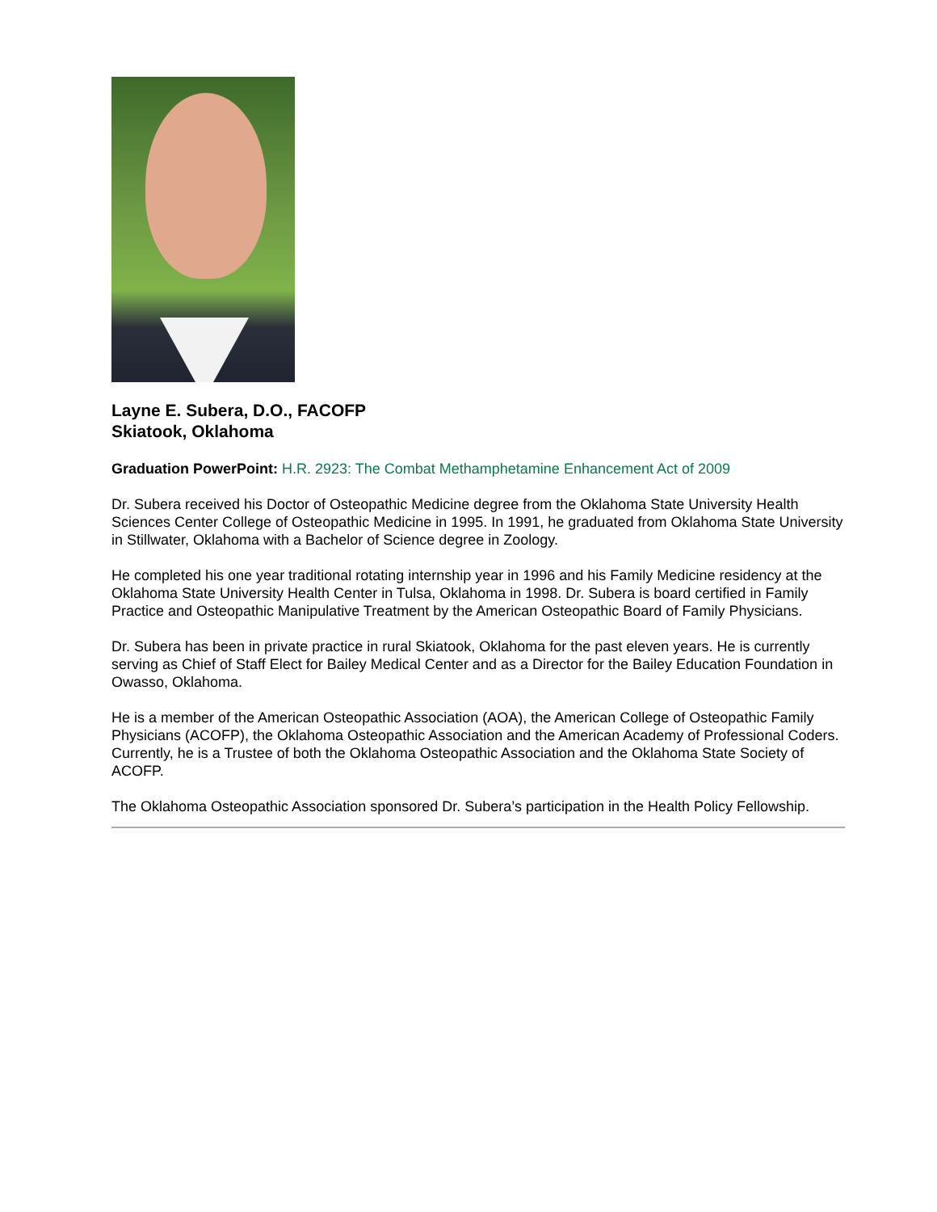Layne E. Subera, D.O., FACOFP
Skiatook, Oklahoma
Graduation PowerPoint: H.R. 2923: The Combat Methamphetamine Enhancement Act of 2009
Dr. Subera received his Doctor of Osteopathic Medicine degree from the Oklahoma State University Health Sciences Center College of Osteopathic Medicine in 1995. In 1991, he graduated from Oklahoma State University in Stillwater, Oklahoma with a Bachelor of Science degree in Zoology.
He completed his one year traditional rotating internship year in 1996 and his Family Medicine residency at the Oklahoma State University Health Center in Tulsa, Oklahoma in 1998. Dr. Subera is board certified in Family Practice and Osteopathic Manipulative Treatment by the American Osteopathic Board of Family Physicians.
Dr. Subera has been in private practice in rural Skiatook, Oklahoma for the past eleven years. He is currently serving as Chief of Staff Elect for Bailey Medical Center and as a Director for the Bailey Education Foundation in Owasso, Oklahoma.
He is a member of the American Osteopathic Association (AOA), the American College of Osteopathic Family Physicians (ACOFP), the Oklahoma Osteopathic Association and the American Academy of Professional Coders. Currently, he is a Trustee of both the Oklahoma Osteopathic Association and the Oklahoma State Society of ACOFP.
The Oklahoma Osteopathic Association sponsored Dr. Subera’s participation in the Health Policy Fellowship.